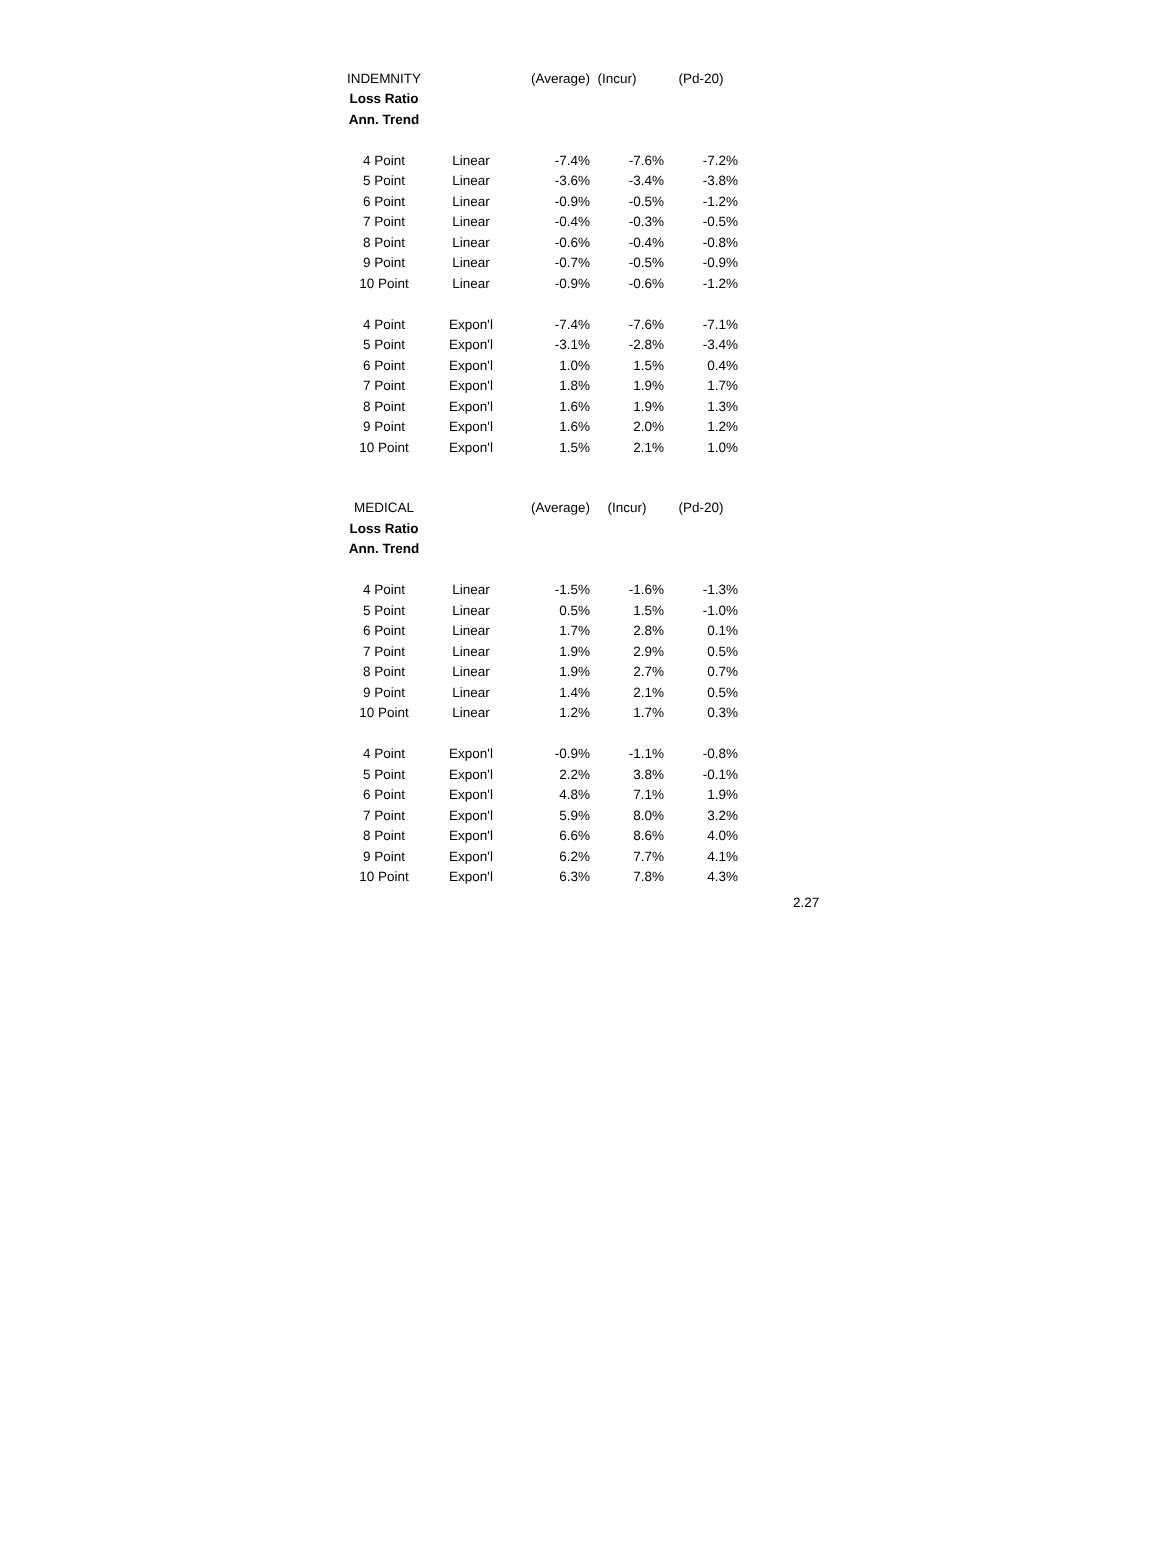| INDEMNITY | | (Average) | (Incur) | (Pd-20) |
| Loss Ratio | | | | |
| Ann. Trend | | | | |
| 4 Point | Linear | -7.4% | -7.6% | -7.2% |
| 5 Point | Linear | -3.6% | -3.4% | -3.8% |
| 6 Point | Linear | -0.9% | -0.5% | -1.2% |
| 7 Point | Linear | -0.4% | -0.3% | -0.5% |
| 8 Point | Linear | -0.6% | -0.4% | -0.8% |
| 9 Point | Linear | -0.7% | -0.5% | -0.9% |
| 10 Point | Linear | -0.9% | -0.6% | -1.2% |
| 4 Point | Expon'l | -7.4% | -7.6% | -7.1% |
| 5 Point | Expon'l | -3.1% | -2.8% | -3.4% |
| 6 Point | Expon'l | 1.0% | 1.5% | 0.4% |
| 7 Point | Expon'l | 1.8% | 1.9% | 1.7% |
| 8 Point | Expon'l | 1.6% | 1.9% | 1.3% |
| 9 Point | Expon'l | 1.6% | 2.0% | 1.2% |
| 10 Point | Expon'l | 1.5% | 2.1% | 1.0% |
| MEDICAL | | (Average) | (Incur) | (Pd-20) |
| Loss Ratio | | | | |
| Ann. Trend | | | | |
| 4 Point | Linear | -1.5% | -1.6% | -1.3% |
| 5 Point | Linear | 0.5% | 1.5% | -1.0% |
| 6 Point | Linear | 1.7% | 2.8% | 0.1% |
| 7 Point | Linear | 1.9% | 2.9% | 0.5% |
| 8 Point | Linear | 1.9% | 2.7% | 0.7% |
| 9 Point | Linear | 1.4% | 2.1% | 0.5% |
| 10 Point | Linear | 1.2% | 1.7% | 0.3% |
| 4 Point | Expon'l | -0.9% | -1.1% | -0.8% |
| 5 Point | Expon'l | 2.2% | 3.8% | -0.1% |
| 6 Point | Expon'l | 4.8% | 7.1% | 1.9% |
| 7 Point | Expon'l | 5.9% | 8.0% | 3.2% |
| 8 Point | Expon'l | 6.6% | 8.6% | 4.0% |
| 9 Point | Expon'l | 6.2% | 7.7% | 4.1% |
| 10 Point | Expon'l | 6.3% | 7.8% | 4.3% |
2.27